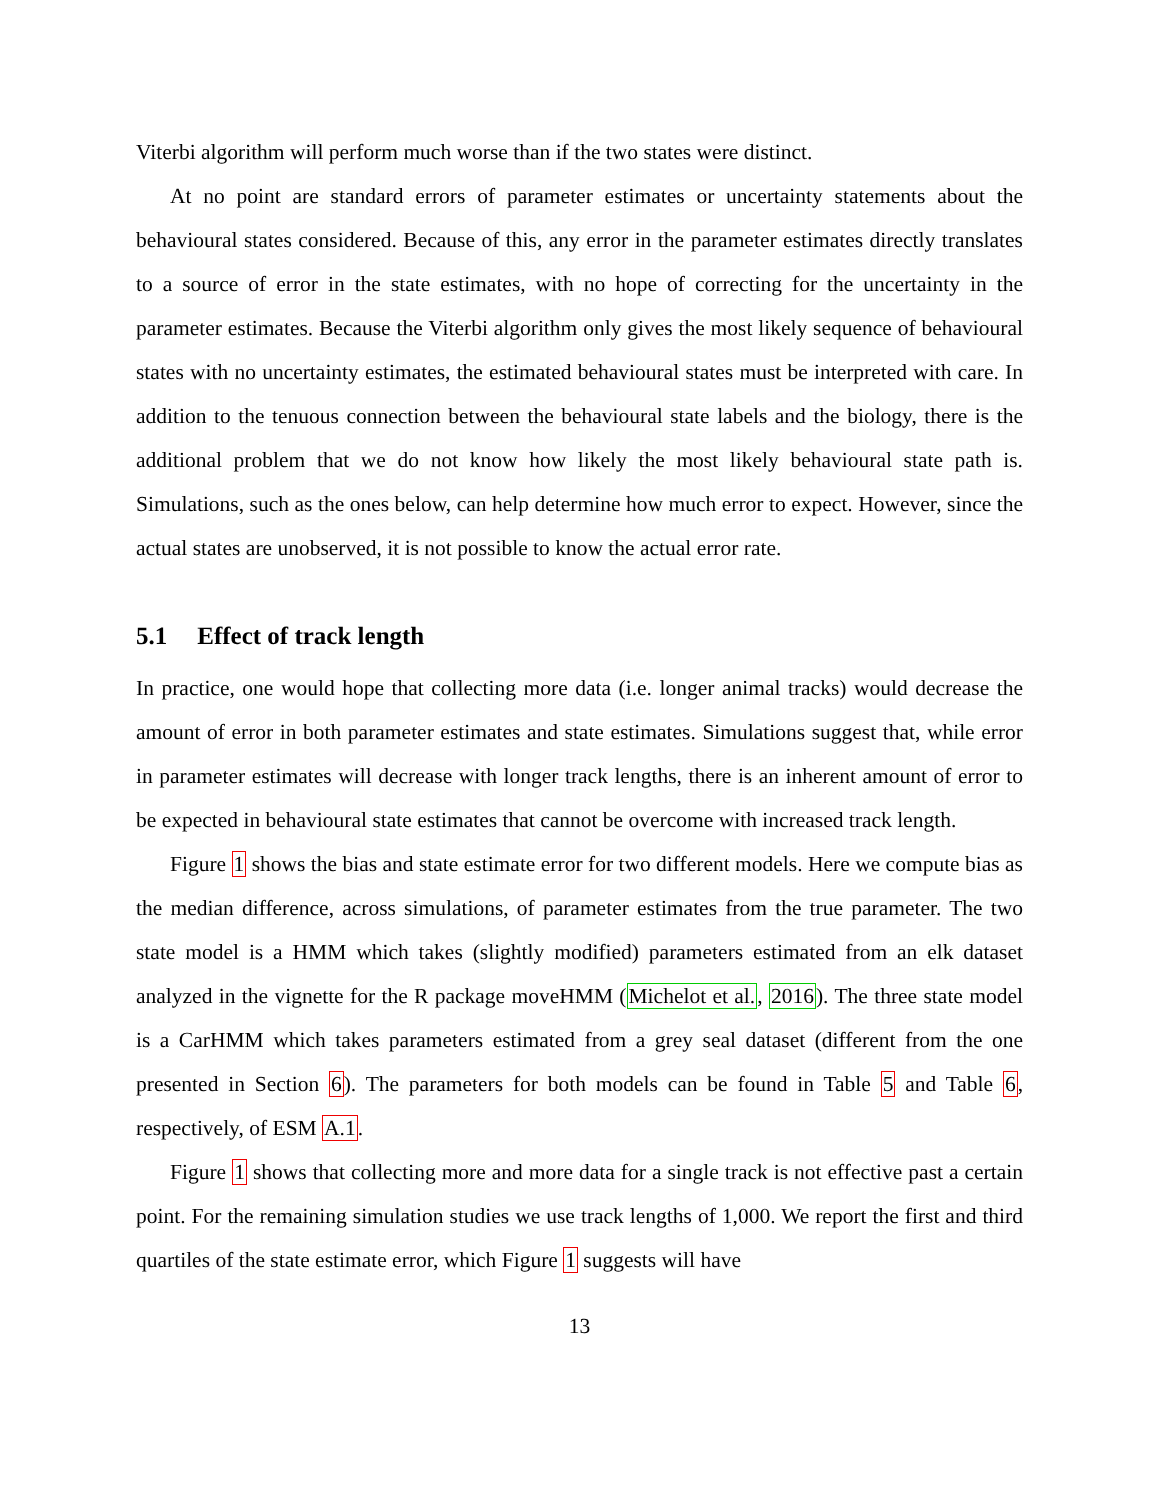Viterbi algorithm will perform much worse than if the two states were distinct.
At no point are standard errors of parameter estimates or uncertainty statements about the behavioural states considered. Because of this, any error in the parameter estimates directly translates to a source of error in the state estimates, with no hope of correcting for the uncertainty in the parameter estimates. Because the Viterbi algorithm only gives the most likely sequence of behavioural states with no uncertainty estimates, the estimated behavioural states must be interpreted with care. In addition to the tenuous connection between the behavioural state labels and the biology, there is the additional problem that we do not know how likely the most likely behavioural state path is. Simulations, such as the ones below, can help determine how much error to expect. However, since the actual states are unobserved, it is not possible to know the actual error rate.
5.1 Effect of track length
In practice, one would hope that collecting more data (i.e. longer animal tracks) would decrease the amount of error in both parameter estimates and state estimates. Simulations suggest that, while error in parameter estimates will decrease with longer track lengths, there is an inherent amount of error to be expected in behavioural state estimates that cannot be overcome with increased track length.
Figure 1 shows the bias and state estimate error for two different models. Here we compute bias as the median difference, across simulations, of parameter estimates from the true parameter. The two state model is a HMM which takes (slightly modified) parameters estimated from an elk dataset analyzed in the vignette for the R package moveHMM (Michelot et al., 2016). The three state model is a CarHMM which takes parameters estimated from a grey seal dataset (different from the one presented in Section 6). The parameters for both models can be found in Table 5 and Table 6, respectively, of ESM A.1.
Figure 1 shows that collecting more and more data for a single track is not effective past a certain point. For the remaining simulation studies we use track lengths of 1,000. We report the first and third quartiles of the state estimate error, which Figure 1 suggests will have
13